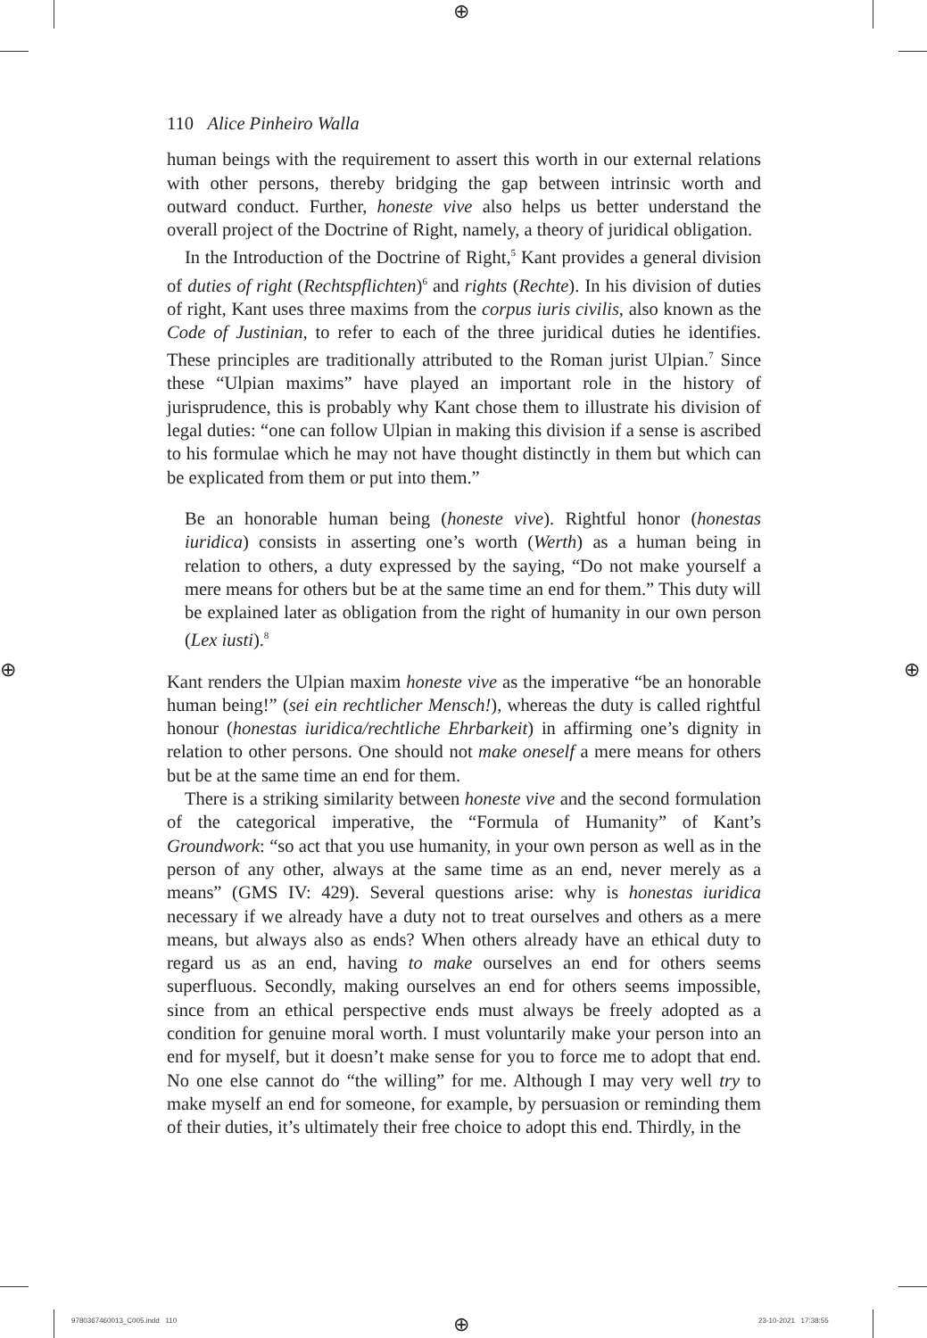⊕
⊕ ⊕
110 Alice Pinheiro Walla
human beings with the requirement to assert this worth in our external relations with other persons, thereby bridging the gap between intrinsic worth and outward conduct. Further, honeste vive also helps us better understand the overall project of the Doctrine of Right, namely, a theory of juridical obligation.
In the Introduction of the Doctrine of Right,<sup>5</sup> Kant provides a general division of duties of right (Rechtspflichten)<sup>6</sup> and rights (Rechte). In his division of duties of right, Kant uses three maxims from the corpus iuris civilis, also known as the Code of Justinian, to refer to each of the three juridical duties he identifies. These principles are traditionally attributed to the Roman jurist Ulpian.<sup>7</sup> Since these “Ulpian maxims” have played an important role in the history of jurisprudence, this is probably why Kant chose them to illustrate his division of legal duties: “one can follow Ulpian in making this division if a sense is ascribed to his formulae which he may not have thought distinctly in them but which can be explicated from them or put into them.”
Be an honorable human being (honeste vive). Rightful honor (honestas iuridica) consists in asserting one’s worth (Werth) as a human being in relation to others, a duty expressed by the saying, “Do not make yourself a mere means for others but be at the same time an end for them.” This duty will be explained later as obligation from the right of humanity in our own person (Lex iusti).<sup>8</sup>
Kant renders the Ulpian maxim honeste vive as the imperative “be an honorable human being!” (sei ein rechtlicher Mensch!), whereas the duty is called rightful honour (honestas iuridica/rechtliche Ehrbarkeit) in affirming one’s dignity in relation to other persons. One should not make oneself a mere means for others but be at the same time an end for them.
There is a striking similarity between honeste vive and the second formulation of the categorical imperative, the “Formula of Humanity” of Kant’s Groundwork: “so act that you use humanity, in your own person as well as in the person of any other, always at the same time as an end, never merely as a means” (GMS IV: 429). Several questions arise: why is honestas iuridica necessary if we already have a duty not to treat ourselves and others as a mere means, but always also as ends? When others already have an ethical duty to regard us as an end, having to make ourselves an end for others seems superfluous. Secondly, making ourselves an end for others seems impossible, since from an ethical perspective ends must always be freely adopted as a condition for genuine moral worth. I must voluntarily make your person into an end for myself, but it doesn’t make sense for you to force me to adopt that end. No one else cannot do “the willing” for me. Although I may very well try to make myself an end for someone, for example, by persuasion or reminding them of their duties, it’s ultimately their free choice to adopt this end. Thirdly, in the
9780367460013_C005.indd 110 ⊕ 23-10-2021 17:38:55